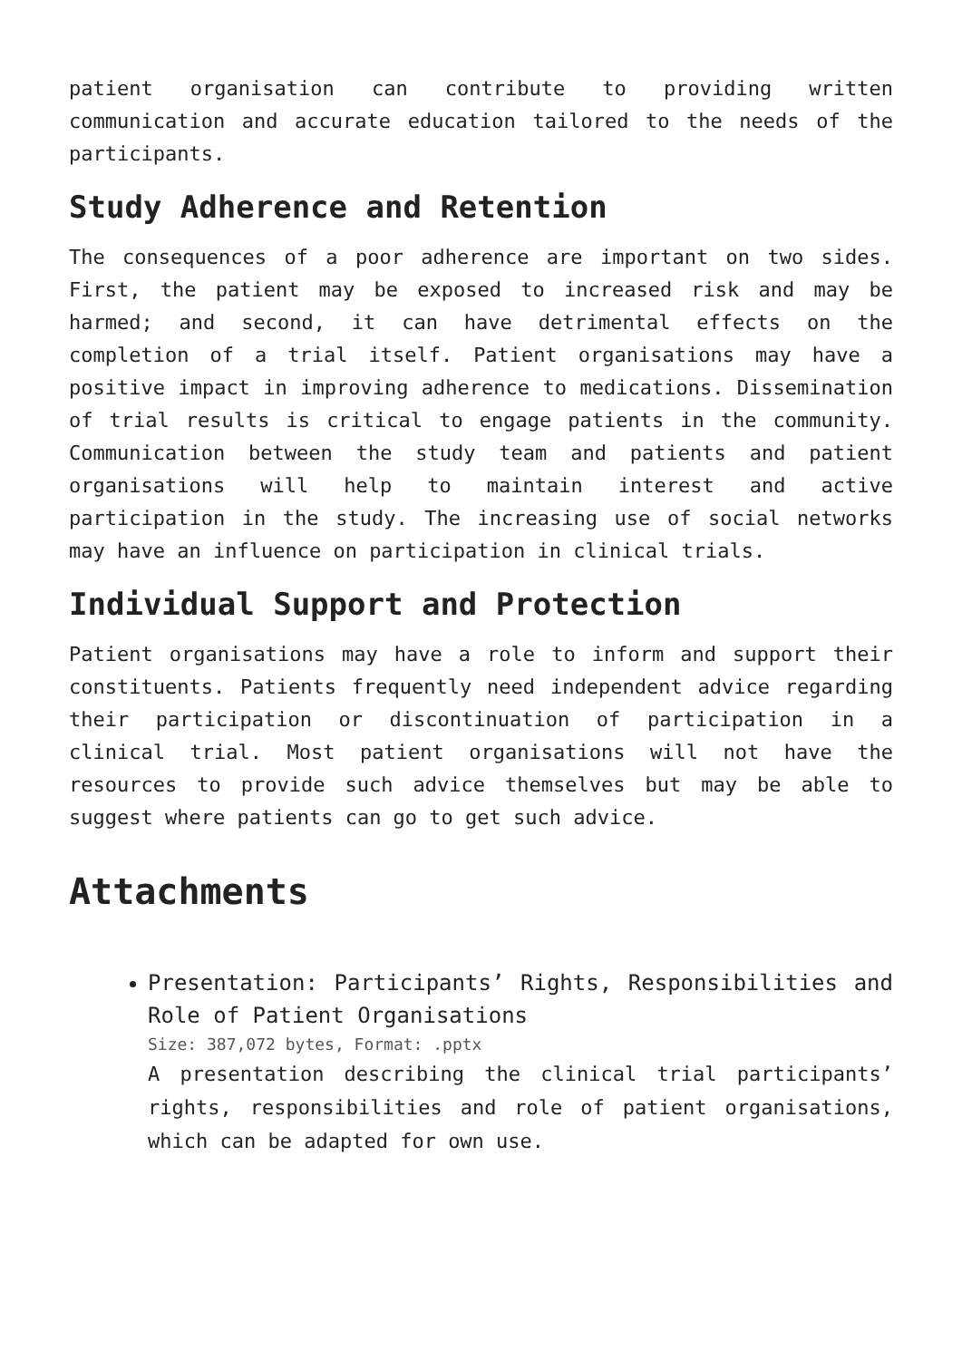patient organisation can contribute to providing written communication and accurate education tailored to the needs of the participants.
Study Adherence and Retention
The consequences of a poor adherence are important on two sides. First, the patient may be exposed to increased risk and may be harmed; and second, it can have detrimental effects on the completion of a trial itself. Patient organisations may have a positive impact in improving adherence to medications. Dissemination of trial results is critical to engage patients in the community. Communication between the study team and patients and patient organisations will help to maintain interest and active participation in the study. The increasing use of social networks may have an influence on participation in clinical trials.
Individual Support and Protection
Patient organisations may have a role to inform and support their constituents. Patients frequently need independent advice regarding their participation or discontinuation of participation in a clinical trial. Most patient organisations will not have the resources to provide such advice themselves but may be able to suggest where patients can go to get such advice.
Attachments
Presentation: Participants’ Rights, Responsibilities and Role of Patient Organisations
Size: 387,072 bytes, Format: .pptx
A presentation describing the clinical trial participants’ rights, responsibilities and role of patient organisations, which can be adapted for own use.